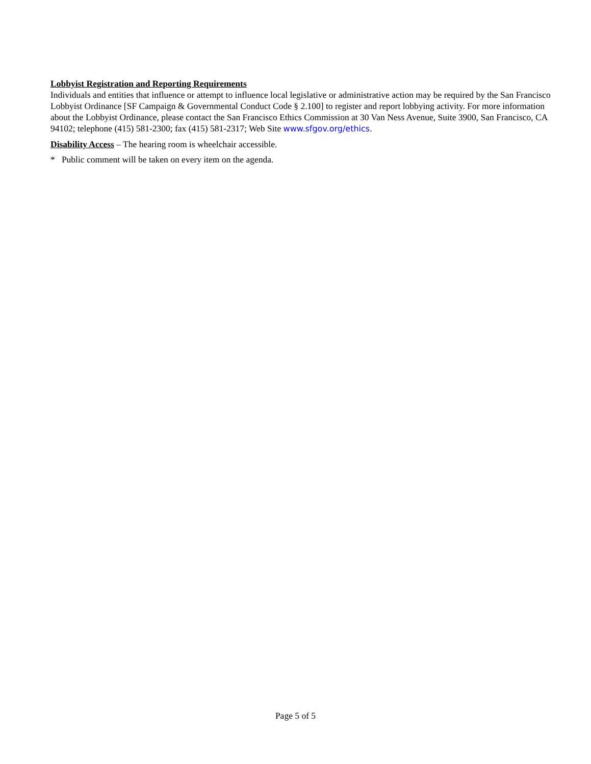Lobbyist Registration and Reporting Requirements
Individuals and entities that influence or attempt to influence local legislative or administrative action may be required by the San Francisco Lobbyist Ordinance [SF Campaign & Governmental Conduct Code § 2.100] to register and report lobbying activity. For more information about the Lobbyist Ordinance, please contact the San Francisco Ethics Commission at 30 Van Ness Avenue, Suite 3900, San Francisco, CA 94102; telephone (415) 581-2300; fax (415) 581-2317; Web Site www.sfgov.org/ethics.
Disability Access – The hearing room is wheelchair accessible.
* Public comment will be taken on every item on the agenda.
Page 5 of 5